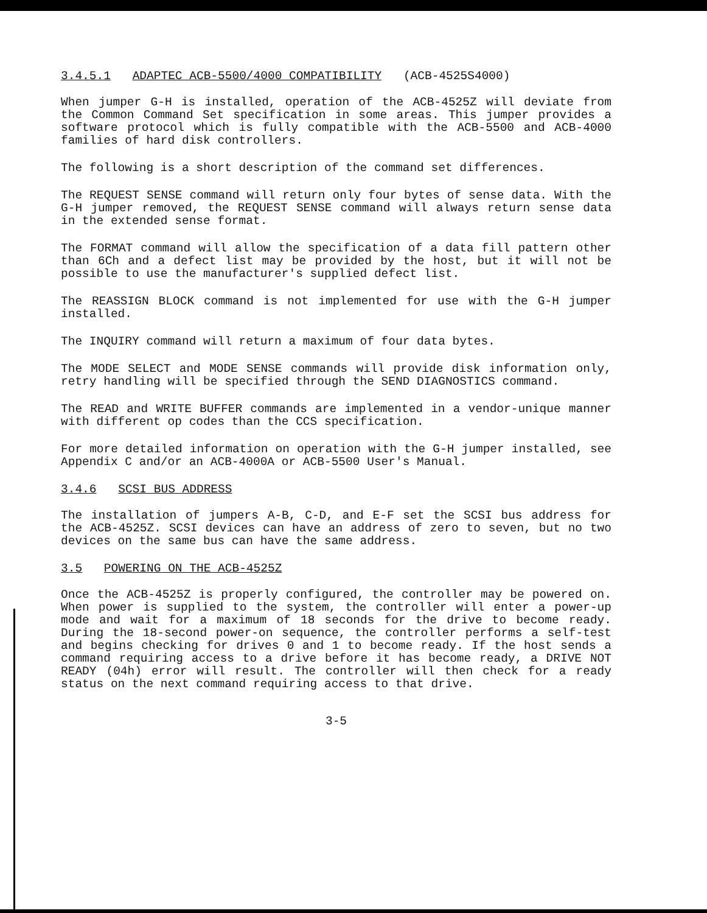3.4.5.1 ADAPTEC ACB-5500/4000 COMPATIBILITY (ACB-4525S4000)
When jumper G-H is installed, operation of the ACB-4525Z will deviate from the Common Command Set specification in some areas. This jumper provides a software protocol which is fully compatible with the ACB-5500 and ACB-4000 families of hard disk controllers.
The following is a short description of the command set differences.
The REQUEST SENSE command will return only four bytes of sense data. With the G-H jumper removed, the REQUEST SENSE command will always return sense data in the extended sense format.
The FORMAT command will allow the specification of a data fill pattern other than 6Ch and a defect list may be provided by the host, but it will not be possible to use the manufacturer's supplied defect list.
The REASSIGN BLOCK command is not implemented for use with the G-H jumper installed.
The INQUIRY command will return a maximum of four data bytes.
The MODE SELECT and MODE SENSE commands will provide disk information only, retry handling will be specified through the SEND DIAGNOSTICS command.
The READ and WRITE BUFFER commands are implemented in a vendor-unique manner with different op codes than the CCS specification.
For more detailed information on operation with the G-H jumper installed, see Appendix C and/or an ACB-4000A or ACB-5500 User's Manual.
3.4.6 SCSI BUS ADDRESS
The installation of jumpers A-B, C-D, and E-F set the SCSI bus address for the ACB-4525Z. SCSI devices can have an address of zero to seven, but no two devices on the same bus can have the same address.
3.5 POWERING ON THE ACB-4525Z
Once the ACB-4525Z is properly configured, the controller may be powered on. When power is supplied to the system, the controller will enter a power-up mode and wait for a maximum of 18 seconds for the drive to become ready. During the 18-second power-on sequence, the controller performs a self-test and begins checking for drives 0 and 1 to become ready. If the host sends a command requiring access to a drive before it has become ready, a DRIVE NOT READY (04h) error will result. The controller will then check for a ready status on the next command requiring access to that drive.
3-5